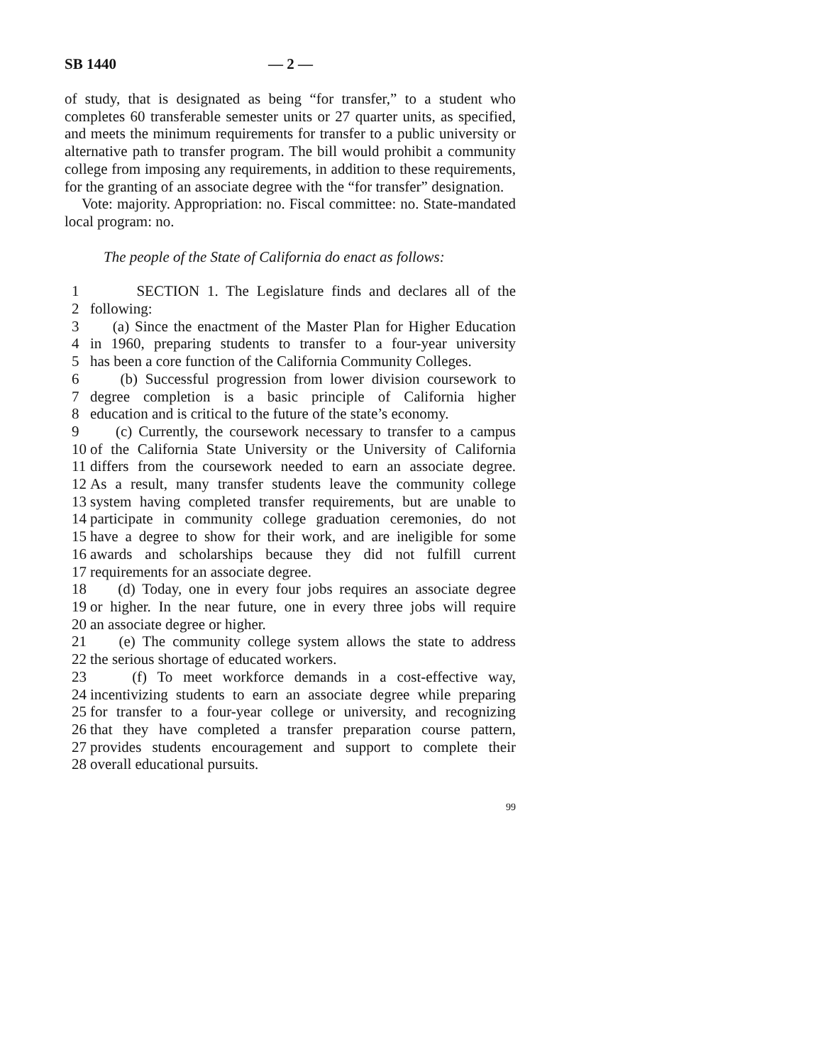SB 1440 — 2 —
of study, that is designated as being “for transfer,” to a student who completes 60 transferable semester units or 27 quarter units, as specified, and meets the minimum requirements for transfer to a public university or alternative path to transfer program. The bill would prohibit a community college from imposing any requirements, in addition to these requirements, for the granting of an associate degree with the “for transfer” designation.
Vote: majority. Appropriation: no. Fiscal committee: no. State-mandated local program: no.
The people of the State of California do enact as follows:
1 SECTION 1. The Legislature finds and declares all of the
2 following:
3 (a) Since the enactment of the Master Plan for Higher Education
4 in 1960, preparing students to transfer to a four-year university
5 has been a core function of the California Community Colleges.
6 (b) Successful progression from lower division coursework to
7 degree completion is a basic principle of California higher
8 education and is critical to the future of the state’s economy.
9 (c) Currently, the coursework necessary to transfer to a campus
10 of the California State University or the University of California
11 differs from the coursework needed to earn an associate degree.
12 As a result, many transfer students leave the community college
13 system having completed transfer requirements, but are unable to
14 participate in community college graduation ceremonies, do not
15 have a degree to show for their work, and are ineligible for some
16 awards and scholarships because they did not fulfill current
17 requirements for an associate degree.
18 (d) Today, one in every four jobs requires an associate degree
19 or higher. In the near future, one in every three jobs will require
20 an associate degree or higher.
21 (e) The community college system allows the state to address
22 the serious shortage of educated workers.
23 (f) To meet workforce demands in a cost-effective way,
24 incentivizing students to earn an associate degree while preparing
25 for transfer to a four-year college or university, and recognizing
26 that they have completed a transfer preparation course pattern,
27 provides students encouragement and support to complete their
28 overall educational pursuits.
99